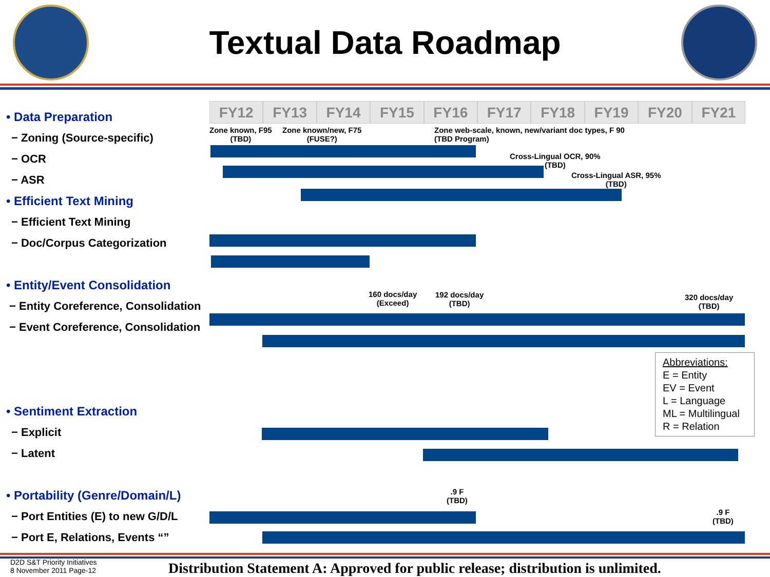Textual Data Roadmap
• Data Preparation
− Zoning (Source-specific)
− OCR
− ASR
• Efficient Text Mining
− Efficient Text Mining
− Doc/Corpus Categorization
• Entity/Event Consolidation
− Entity Coreference, Consolidation
− Event Coreference, Consolidation
• Sentiment Extraction
− Explicit
− Latent
• Portability (Genre/Domain/L)
− Port Entities (E) to new G/D/L
− Port E, Relations, Events “”
FY12 FY13 FY14 FY15 FY16 FY17 FY18 FY19 FY20 FY21
Zone known, F95
(TBD)
Zone known/new, F75
(FUSE?)
Zone web-scale, known, new/variant doc types, F 90
(TBD Program)
Cross-Lingual OCR, 90%
(TBD)
Cross-Lingual ASR, 95%
(TBD)
160 docs/day
(Exceed)
192 docs/day
(TBD)
320 docs/day
(TBD)
Abbreviations:
E = Entity
EV = Event
L = Language
ML = Multilingual
R = Relation
.9 F
(TBD)
.9 F
(TBD)
D2D S&T Priority Initiatives
8 November 2011 Page-12
Distribution Statement A: Approved for public release; distribution is unlimited.